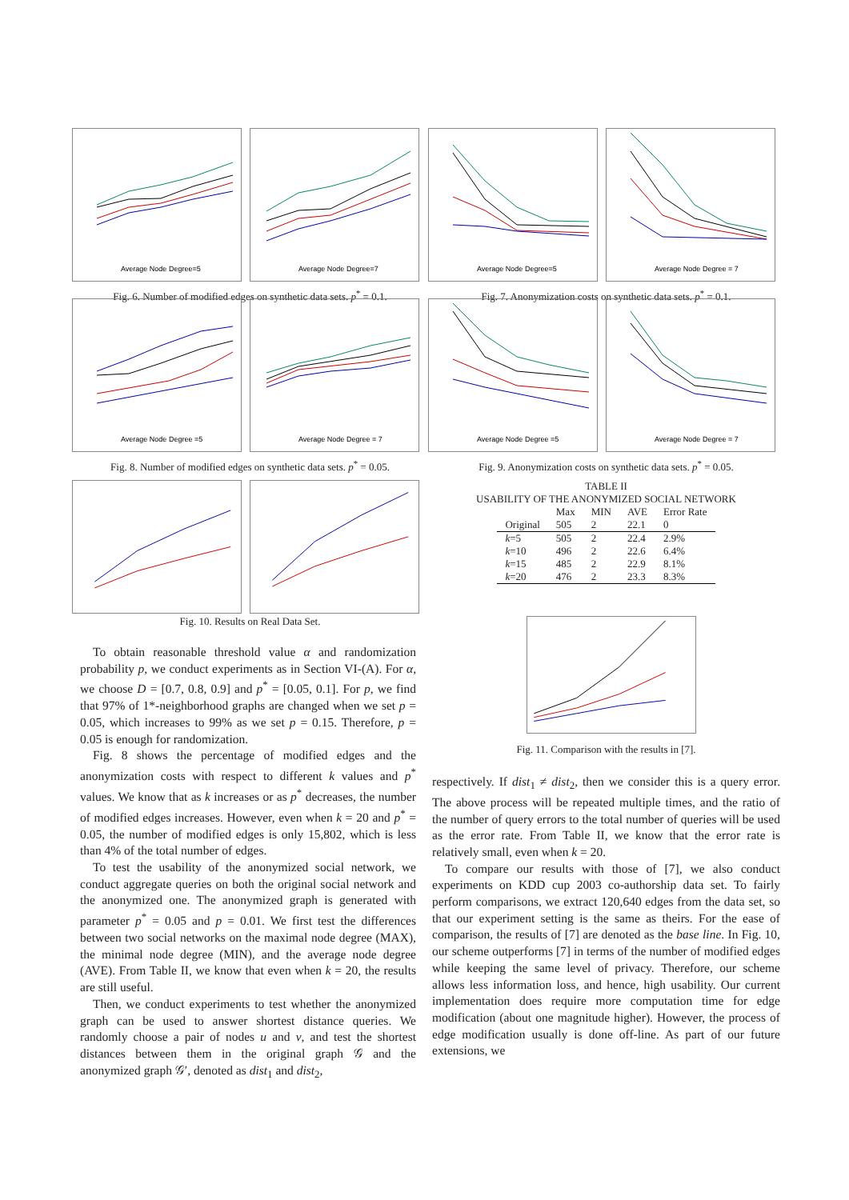Average Node Degree=5
Average Node Degree=7
Fig. 6. Number of modified edges on synthetic data sets. p<sup>*</sup> = 0.1.
Average Node Degree=5
Average Node Degree = 7
Fig. 7. Anonymization costs on synthetic data sets. p<sup>*</sup> = 0.1.
Average Node Degree =5
Average Node Degree = 7
Fig. 8. Number of modified edges on synthetic data sets. p<sup>*</sup> = 0.05.
Average Node Degree =5
Average Node Degree = 7
Fig. 9. Anonymization costs on synthetic data sets. p<sup>*</sup> = 0.05.
Fig. 10. Results on Real Data Set. TABLE II
USABILITY OF THE ANONYMIZED SOCIAL NETWORK
| | Max | MIN | AVE | Error Rate |
| --- | --- | --- | --- | --- |
| Original | 505 | 2 | 22.1 | 0 |
| k =5 | 505 | 2 | 22.4 | 2.9% |
| k =10 | 496 | 2 | 22.6 | 6.4% |
| k =15 | 485 | 2 | 22.9 | 8.1% |
| k =20 | 476 | 2 | 23.3 | 8.3% |
Fig. 11. Comparison with the results in [7].
To obtain reasonable threshold value α and randomization probability p, we conduct experiments as in Section VI-(A). For α, we choose D = [0.7, 0.8, 0.9] and p<sup>*</sup> = [0.05, 0.1]. For p, we find that 97% of 1*-neighborhood graphs are changed when we set p = 0.05, which increases to 99% as we set p = 0.15. Therefore, p = 0.05 is enough for randomization.
Fig. 8 shows the percentage of modified edges and the anonymization costs with respect to different k values and p<sup>*</sup> values. We know that as k increases or as p<sup>*</sup> decreases, the number of modified edges increases. However, even when k = 20 and p<sup>*</sup> = 0.05, the number of modified edges is only 15,802, which is less than 4% of the total number of edges.
To test the usability of the anonymized social network, we conduct aggregate queries on both the original social network and the anonymized one. The anonymized graph is generated with parameter p<sup>*</sup> = 0.05 and p = 0.01. We first test the differences between two social networks on the maximal node degree (MAX), the minimal node degree (MIN), and the average node degree (AVE). From Table II, we know that even when k = 20, the results are still useful.
Then, we conduct experiments to test whether the anonymized graph can be used to answer shortest distance queries. We randomly choose a pair of nodes u and v, and test the shortest distances between them in the original graph 𝒢 and the anonymized graph 𝒢′, denoted as dist<sub>1</sub> and dist<sub>2</sub>,
respectively. If dist<sub>1</sub> ≠ dist<sub>2</sub>, then we consider this is a query error. The above process will be repeated multiple times, and the ratio of the number of query errors to the total number of queries will be used as the error rate. From Table II, we know that the error rate is relatively small, even when k = 20.
To compare our results with those of [7], we also conduct experiments on KDD cup 2003 co-authorship data set. To fairly perform comparisons, we extract 120,640 edges from the data set, so that our experiment setting is the same as theirs. For the ease of comparison, the results of [7] are denoted as the base line. In Fig. 10, our scheme outperforms [7] in terms of the number of modified edges while keeping the same level of privacy. Therefore, our scheme allows less information loss, and hence, high usability. Our current implementation does require more computation time for edge modification (about one magnitude higher). However, the process of edge modification usually is done off-line. As part of our future extensions, we